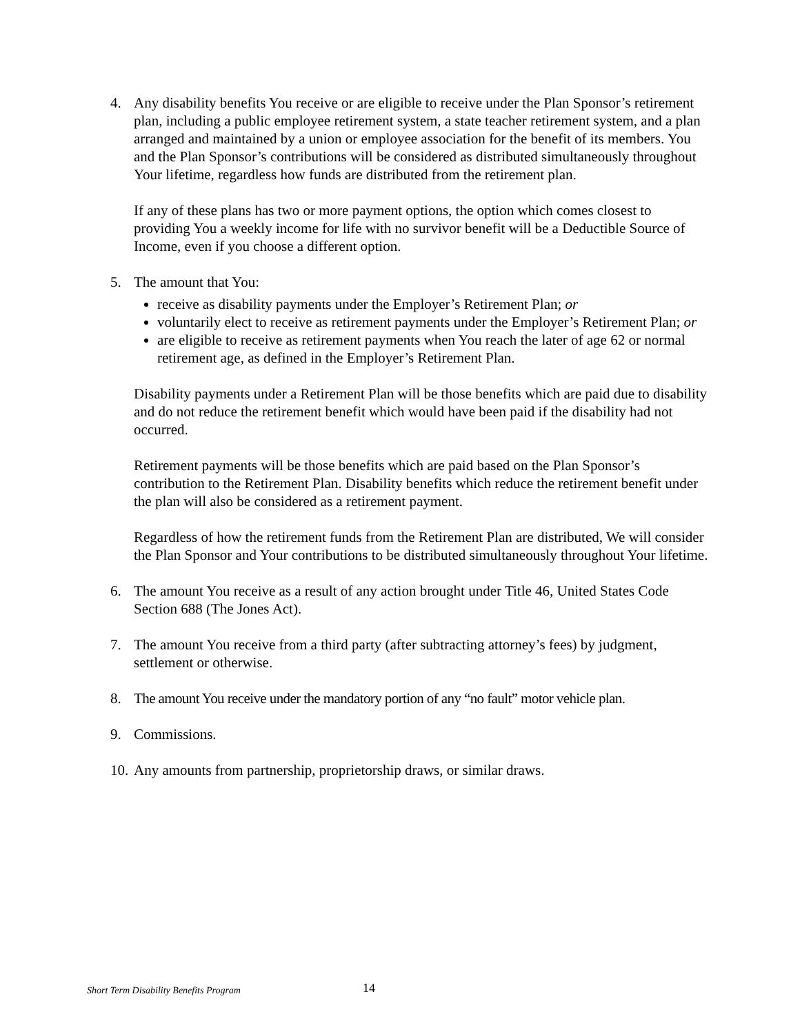4. Any disability benefits You receive or are eligible to receive under the Plan Sponsor’s retirement plan, including a public employee retirement system, a state teacher retirement system, and a plan arranged and maintained by a union or employee association for the benefit of its members. You and the Plan Sponsor’s contributions will be considered as distributed simultaneously throughout Your lifetime, regardless how funds are distributed from the retirement plan.
If any of these plans has two or more payment options, the option which comes closest to providing You a weekly income for life with no survivor benefit will be a Deductible Source of Income, even if you choose a different option.
5. The amount that You:
receive as disability payments under the Employer’s Retirement Plan; or
voluntarily elect to receive as retirement payments under the Employer’s Retirement Plan; or
are eligible to receive as retirement payments when You reach the later of age 62 or normal retirement age, as defined in the Employer’s Retirement Plan.
Disability payments under a Retirement Plan will be those benefits which are paid due to disability and do not reduce the retirement benefit which would have been paid if the disability had not occurred.
Retirement payments will be those benefits which are paid based on the Plan Sponsor’s contribution to the Retirement Plan. Disability benefits which reduce the retirement benefit under the plan will also be considered as a retirement payment.
Regardless of how the retirement funds from the Retirement Plan are distributed, We will consider the Plan Sponsor and Your contributions to be distributed simultaneously throughout Your lifetime.
6. The amount You receive as a result of any action brought under Title 46, United States Code Section 688 (The Jones Act).
7. The amount You receive from a third party (after subtracting attorney’s fees) by judgment, settlement or otherwise.
8. The amount You receive under the mandatory portion of any “no fault” motor vehicle plan.
9. Commissions.
10.
Any amounts from partnership, proprietorship draws, or similar draws.
Short Term Disability Benefits Program 14